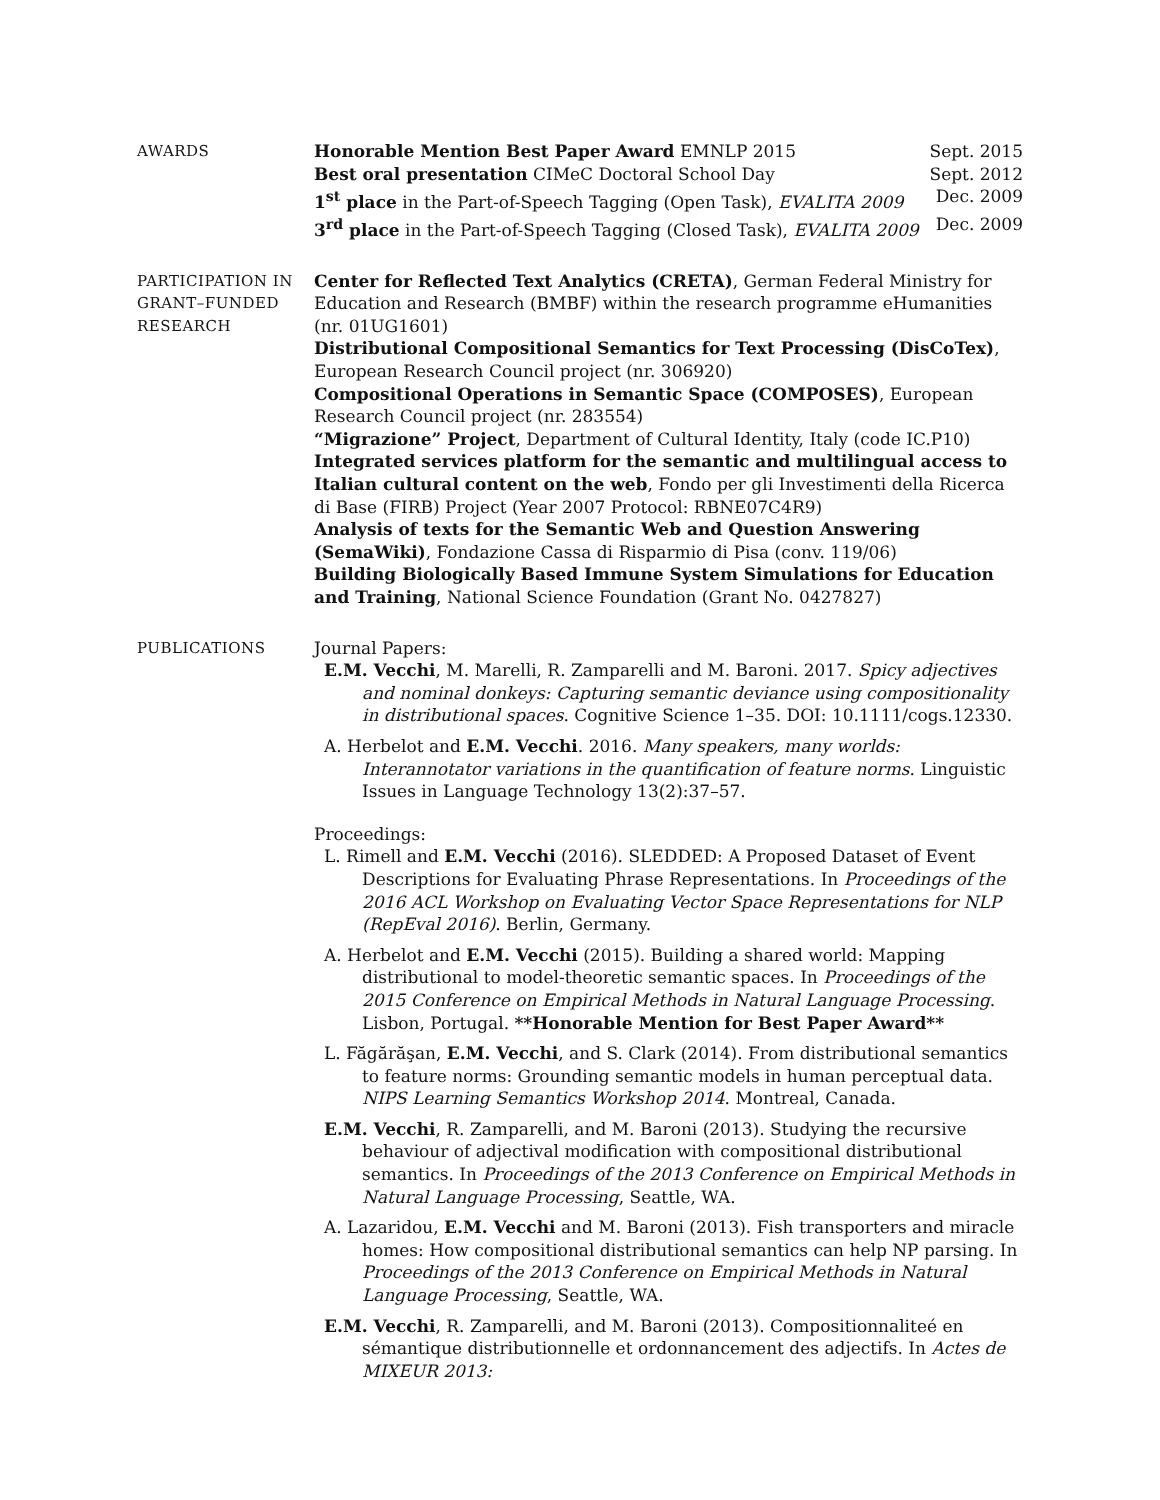AWARDS Honorable Mention Best Paper Award EMNLP 2015 Sept. 2015
Best oral presentation CIMeC Doctoral School Day Sept. 2012
1<sup>st</sup> place in the Part-of-Speech Tagging (Open Task), EVALITA 2009 Dec. 2009
3<sup>rd</sup> place in the Part-of-Speech Tagging (Closed Task), EVALITA 2009 Dec. 2009
PARTICIPATION IN
GRANT–FUNDED
RESEARCH
Center for Reflected Text Analytics (CRETA), German Federal Ministry for Education and Research (BMBF) within the research programme eHumanities (nr. 01UG1601)
Distributional Compositional Semantics for Text Processing (DisCoTex), European Research Council project (nr. 306920)
Compositional Operations in Semantic Space (COMPOSES), European Research Council project (nr. 283554)
“Migrazione” Project, Department of Cultural Identity, Italy (code IC.P10)
Integrated services platform for the semantic and multilingual access to Italian cultural content on the web, Fondo per gli Investimenti della Ricerca di Base (FIRB) Project (Year 2007 Protocol: RBNE07C4R9)
Analysis of texts for the Semantic Web and Question Answering (SemaWiki), Fondazione Cassa di Risparmio di Pisa (conv. 119/06)
Building Biologically Based Immune System Simulations for Education and Training, National Science Foundation (Grant No. 0427827)
PUBLICATIONS Journal Papers:
E.M. Vecchi, M. Marelli, R. Zamparelli and M. Baroni. 2017. Spicy adjectives and nominal donkeys: Capturing semantic deviance using compositionality in distributional spaces. Cognitive Science 1–35. DOI: 10.1111/cogs.12330.
A. Herbelot and E.M. Vecchi. 2016. Many speakers, many worlds: Interannotator variations in the quantification of feature norms. Linguistic Issues in Language Technology 13(2):37–57.
Proceedings:
L. Rimell and E.M. Vecchi (2016). SLEDDED: A Proposed Dataset of Event Descriptions for Evaluating Phrase Representations. In Proceedings of the 2016 ACL Workshop on Evaluating Vector Space Representations for NLP (RepEval 2016). Berlin, Germany.
A. Herbelot and E.M. Vecchi (2015). Building a shared world: Mapping distributional to model-theoretic semantic spaces. In Proceedings of the 2015 Conference on Empirical Methods in Natural Language Processing. Lisbon, Portugal. **Honorable Mention for Best Paper Award**
L. Făgărăşan, E.M. Vecchi, and S. Clark (2014). From distributional semantics to feature norms: Grounding semantic models in human perceptual data. NIPS Learning Semantics Workshop 2014. Montreal, Canada.
E.M. Vecchi, R. Zamparelli, and M. Baroni (2013). Studying the recursive behaviour of adjectival modification with compositional distributional semantics. In Proceedings of the 2013 Conference on Empirical Methods in Natural Language Processing, Seattle, WA.
A. Lazaridou, E.M. Vecchi and M. Baroni (2013). Fish transporters and miracle homes: How compositional distributional semantics can help NP parsing. In Proceedings of the 2013 Conference on Empirical Methods in Natural Language Processing, Seattle, WA.
E.M. Vecchi, R. Zamparelli, and M. Baroni (2013). Compositionnaliteé en sémantique distributionnelle et ordonnancement des adjectifs. In Actes de MIXEUR 2013: